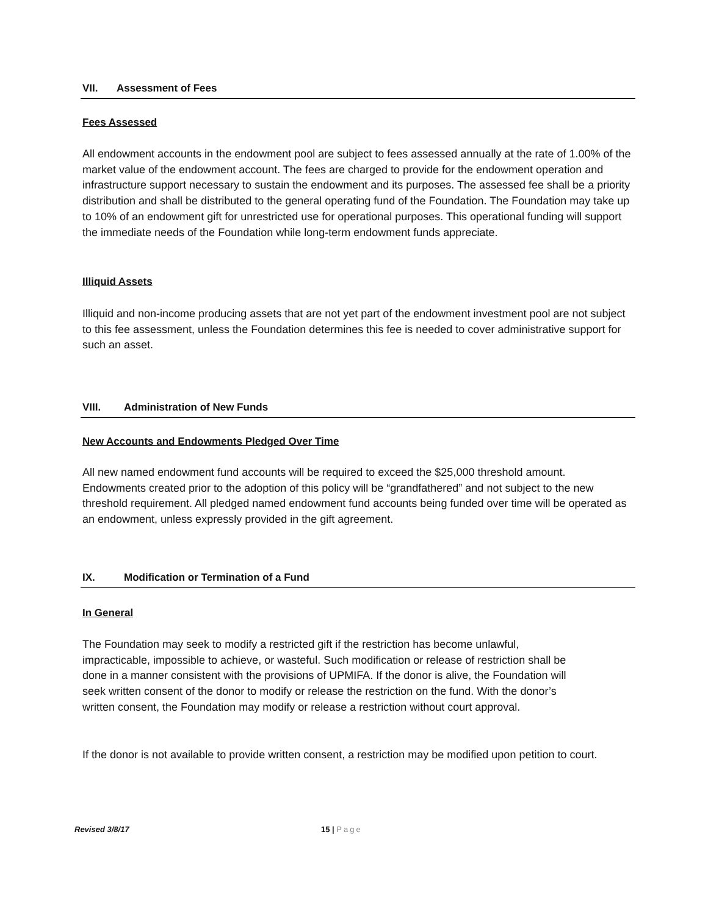VII. Assessment of Fees
Fees Assessed
All endowment accounts in the endowment pool are subject to fees assessed annually at the rate of 1.00% of the market value of the endowment account. The fees are charged to provide for the endowment operation and infrastructure support necessary to sustain the endowment and its purposes. The assessed fee shall be a priority distribution and shall be distributed to the general operating fund of the Foundation. The Foundation may take up to 10% of an endowment gift for unrestricted use for operational purposes. This operational funding will support the immediate needs of the Foundation while long-term endowment funds appreciate.
Illiquid Assets
Illiquid and non-income producing assets that are not yet part of the endowment investment pool are not subject to this fee assessment, unless the Foundation determines this fee is needed to cover administrative support for such an asset.
VIII. Administration of New Funds
New Accounts and Endowments Pledged Over Time
All new named endowment fund accounts will be required to exceed the $25,000 threshold amount. Endowments created prior to the adoption of this policy will be “grandfathered” and not subject to the new threshold requirement. All pledged named endowment fund accounts being funded over time will be operated as an endowment, unless expressly provided in the gift agreement.
IX. Modification or Termination of a Fund
In General
The Foundation may seek to modify a restricted gift if the restriction has become unlawful, impracticable, impossible to achieve, or wasteful. Such modification or release of restriction shall be done in a manner consistent with the provisions of UPMIFA. If the donor is alive, the Foundation will seek written consent of the donor to modify or release the restriction on the fund. With the donor’s written consent, the Foundation may modify or release a restriction without court approval.
If the donor is not available to provide written consent, a restriction may be modified upon petition to court.
Revised 3/8/17 15 | Page